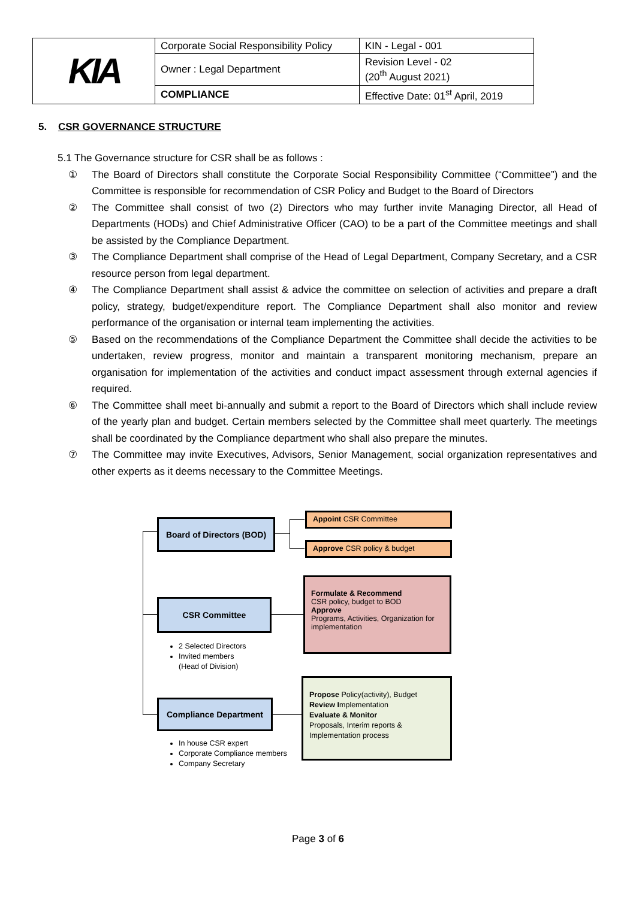| KIA | Corporate Social Responsibility Policy | KIN - Legal - 001 |
| | Owner : Legal Department | Revision Level - 02 (20<sup>th</sup> August 2021) |
| | COMPLIANCE | Effective Date: 01<sup>st</sup> April, 2019 |
5. CSR GOVERNANCE STRUCTURE
5.1 The Governance structure for CSR shall be as follows :
① The Board of Directors shall constitute the Corporate Social Responsibility Committee (“Committee”) and the Committee is responsible for recommendation of CSR Policy and Budget to the Board of Directors
② The Committee shall consist of two (2) Directors who may further invite Managing Director, all Head of Departments (HODs) and Chief Administrative Officer (CAO) to be a part of the Committee meetings and shall be assisted by the Compliance Department.
③ The Compliance Department shall comprise of the Head of Legal Department, Company Secretary, and a CSR resource person from legal department.
④ The Compliance Department shall assist & advice the committee on selection of activities and prepare a draft policy, strategy, budget/expenditure report. The Compliance Department shall also monitor and review performance of the organisation or internal team implementing the activities.
⑤ Based on the recommendations of the Compliance Department the Committee shall decide the activities to be undertaken, review progress, monitor and maintain a transparent monitoring mechanism, prepare an organisation for implementation of the activities and conduct impact assessment through external agencies if required.
⑥ The Committee shall meet bi-annually and submit a report to the Board of Directors which shall include review of the yearly plan and budget. Certain members selected by the Committee shall meet quarterly. The meetings shall be coordinated by the Compliance department who shall also prepare the minutes.
⑦ The Committee may invite Executives, Advisors, Senior Management, social organization representatives and other experts as it deems necessary to the Committee Meetings.
Board of Directors (BOD)
Appoint CSR Committee
Approve CSR policy & budget
CSR Committee
Formulate & Recommend
CSR policy, budget to BOD
Approve
Programs, Activities, Organization for implementation
2 Selected Directors
Invited members
(Head of Division)
Compliance Department
Propose Policy(activity), Budget
Review Implementation
Evaluate & Monitor
Proposals, Interim reports & Implementation process
In house CSR expert
Corporate Compliance members
Company Secretary
Page 3 of 6